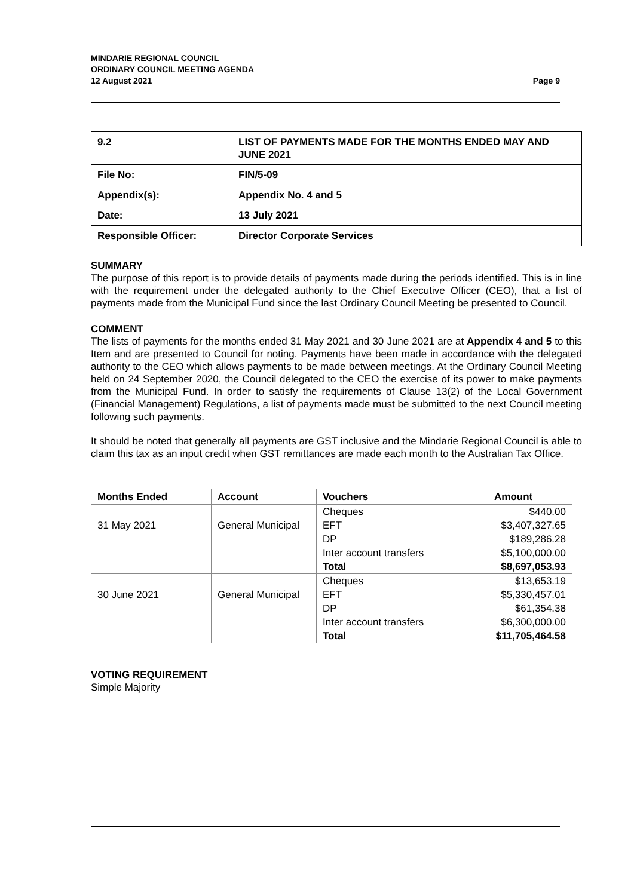MINDARIE REGIONAL COUNCIL
ORDINARY COUNCIL MEETING AGENDA
12 August 2021 Page 9
| 9.2 | LIST OF PAYMENTS MADE FOR THE MONTHS ENDED MAY AND JUNE 2021 |
| File No: | FIN/5-09 |
| Appendix(s): | Appendix No. 4 and 5 |
| Date: | 13 July 2021 |
| Responsible Officer: | Director Corporate Services |
SUMMARY
The purpose of this report is to provide details of payments made during the periods identified. This is in line with the requirement under the delegated authority to the Chief Executive Officer (CEO), that a list of payments made from the Municipal Fund since the last Ordinary Council Meeting be presented to Council.
COMMENT
The lists of payments for the months ended 31 May 2021 and 30 June 2021 are at Appendix 4 and 5 to this Item and are presented to Council for noting. Payments have been made in accordance with the delegated authority to the CEO which allows payments to be made between meetings. At the Ordinary Council Meeting held on 24 September 2020, the Council delegated to the CEO the exercise of its power to make payments from the Municipal Fund. In order to satisfy the requirements of Clause 13(2) of the Local Government (Financial Management) Regulations, a list of payments made must be submitted to the next Council meeting following such payments.
It should be noted that generally all payments are GST inclusive and the Mindarie Regional Council is able to claim this tax as an input credit when GST remittances are made each month to the Australian Tax Office.
| Months Ended | Account | Vouchers | Amount |
| --- | --- | --- | --- |
| | | Cheques | $440.00 |
| 31 May 2021 | General Municipal | EFT | $3,407,327.65 |
| | | DP | $189,286.28 |
| | | Inter account transfers | $5,100,000.00 |
| | | Total | $8,697,053.93 |
| | | Cheques | $13,653.19 |
| 30 June 2021 | General Municipal | EFT | $5,330,457.01 |
| | | DP | $61,354.38 |
| | | Inter account transfers | $6,300,000.00 |
| | | Total | $11,705,464.58 |
VOTING REQUIREMENT
Simple Majority